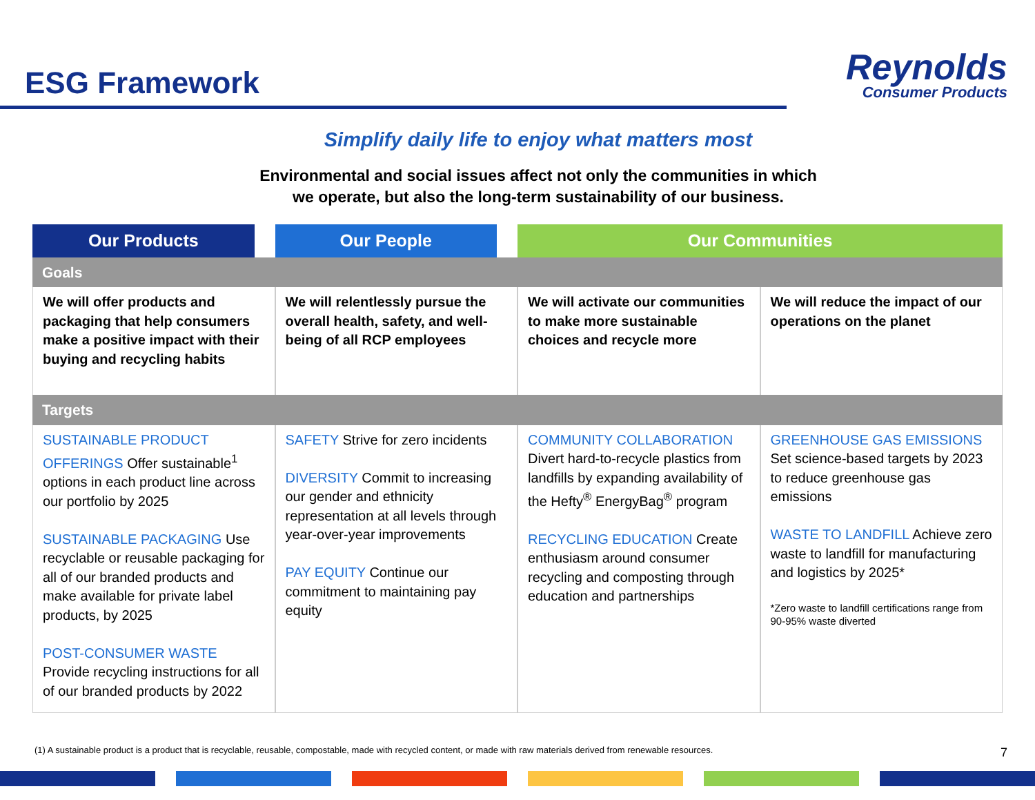ESG Framework
Reynolds
Consumer Products
Simplify daily life to enjoy what matters most
Environmental and social issues affect not only the communities in which
we operate, but also the long-term sustainability of our business.
| Our Products | Our People | Our Communities | |
| --- | --- | --- | --- |
| Goals | | | |
| We will offer products and packaging that help consumers make a positive impact with their buying and recycling habits | We will relentlessly pursue the overall health, safety, and well-being of all RCP employees | We will activate our communities to make more sustainable choices and recycle more | We will reduce the impact of our operations on the planet |
| Targets | | | |
| SUSTAINABLE PRODUCT OFFERINGS Offer sustainable<sup>1</sup> options in each product line across our portfolio by 2025 SUSTAINABLE PACKAGING Use recyclable or reusable packaging for all of our branded products and make available for private label products, by 2025 POST-CONSUMER WASTE Provide recycling instructions for all of our branded products by 2022 | SAFETY Strive for zero incidents DIVERSITY Commit to increasing our gender and ethnicity representation at all levels through year-over-year improvements PAY EQUITY Continue our commitment to maintaining pay equity | COMMUNITY COLLABORATION Divert hard-to-recycle plastics from landfills by expanding availability of the Hefty<sup>®</sup> EnergyBag<sup>®</sup> program RECYCLING EDUCATION Create enthusiasm around consumer recycling and composting through education and partnerships | GREENHOUSE GAS EMISSIONS Set science-based targets by 2023 to reduce greenhouse gas emissions WASTE TO LANDFILL Achieve zero waste to landfill for manufacturing and logistics by 2025* *Zero waste to landfill certifications range from 90-95% waste diverted |
(1) A sustainable product is a product that is recyclable, reusable, compostable, made with recycled content, or made with raw materials derived from renewable resources.
7